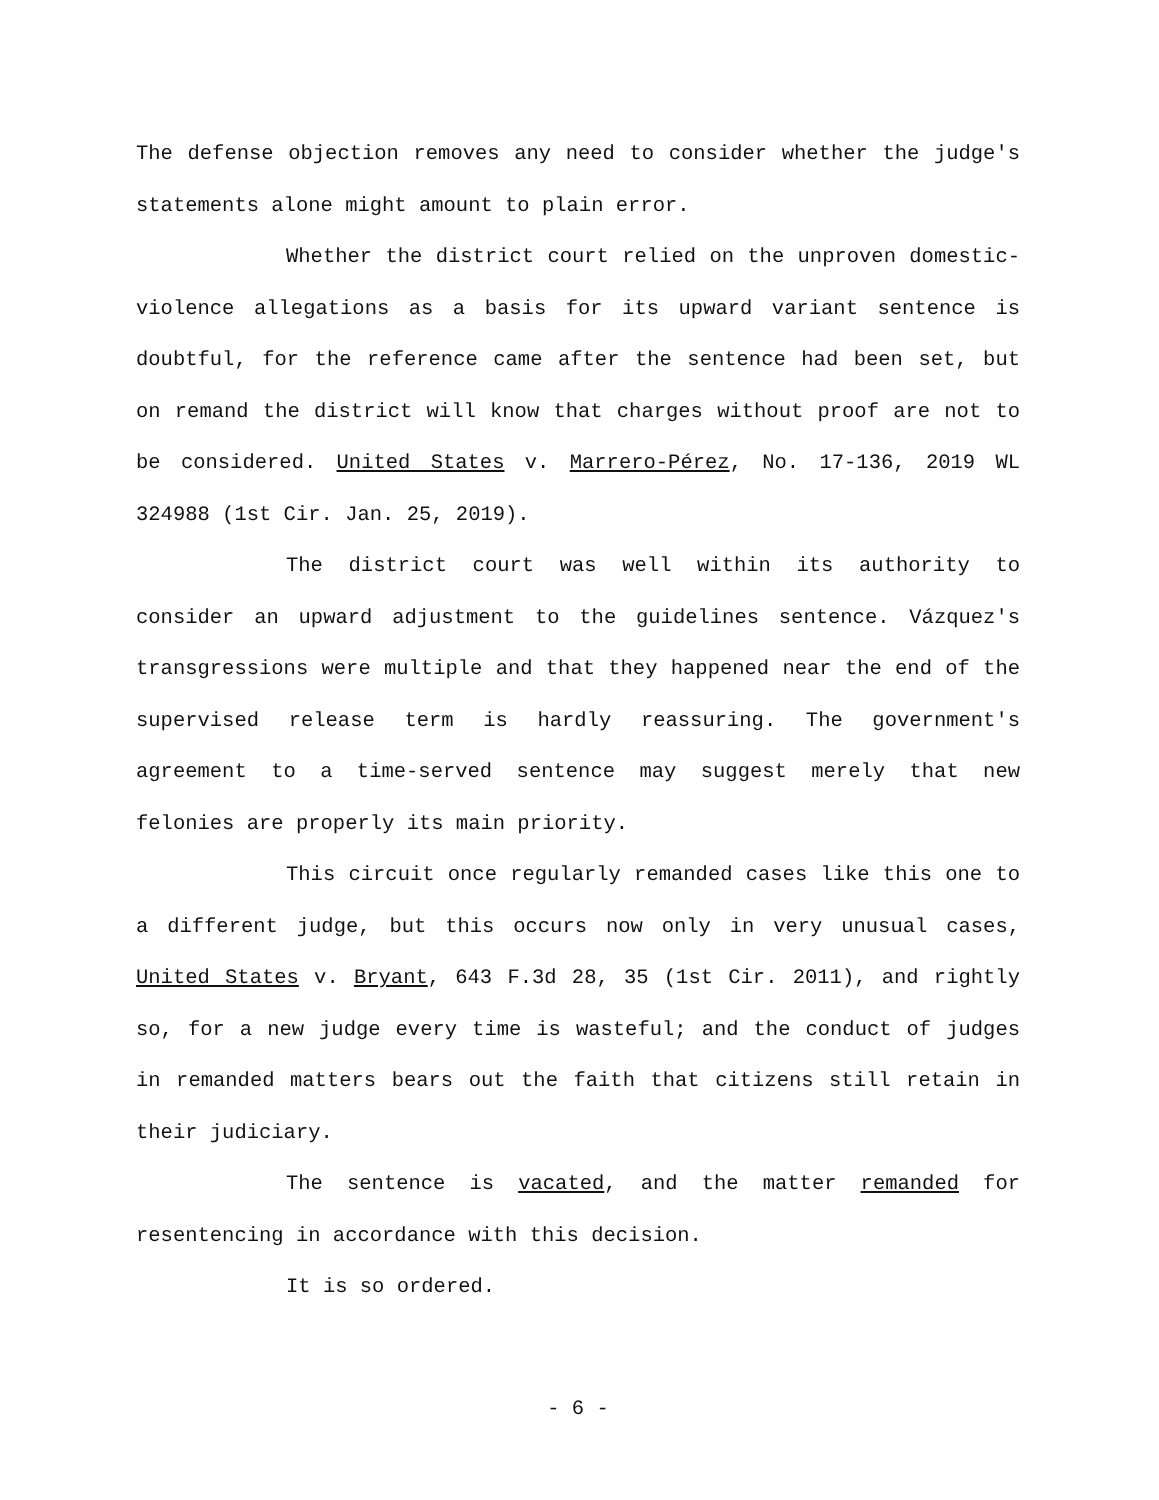The defense objection removes any need to consider whether the judge's statements alone might amount to plain error.
Whether the district court relied on the unproven domestic-violence allegations as a basis for its upward variant sentence is doubtful, for the reference came after the sentence had been set, but on remand the district will know that charges without proof are not to be considered. United States v. Marrero-Pérez, No. 17-136, 2019 WL 324988 (1st Cir. Jan. 25, 2019).
The district court was well within its authority to consider an upward adjustment to the guidelines sentence. Vázquez's transgressions were multiple and that they happened near the end of the supervised release term is hardly reassuring. The government's agreement to a time-served sentence may suggest merely that new felonies are properly its main priority.
This circuit once regularly remanded cases like this one to a different judge, but this occurs now only in very unusual cases, United States v. Bryant, 643 F.3d 28, 35 (1st Cir. 2011), and rightly so, for a new judge every time is wasteful; and the conduct of judges in remanded matters bears out the faith that citizens still retain in their judiciary.
The sentence is vacated, and the matter remanded for resentencing in accordance with this decision.
It is so ordered.
- 6 -